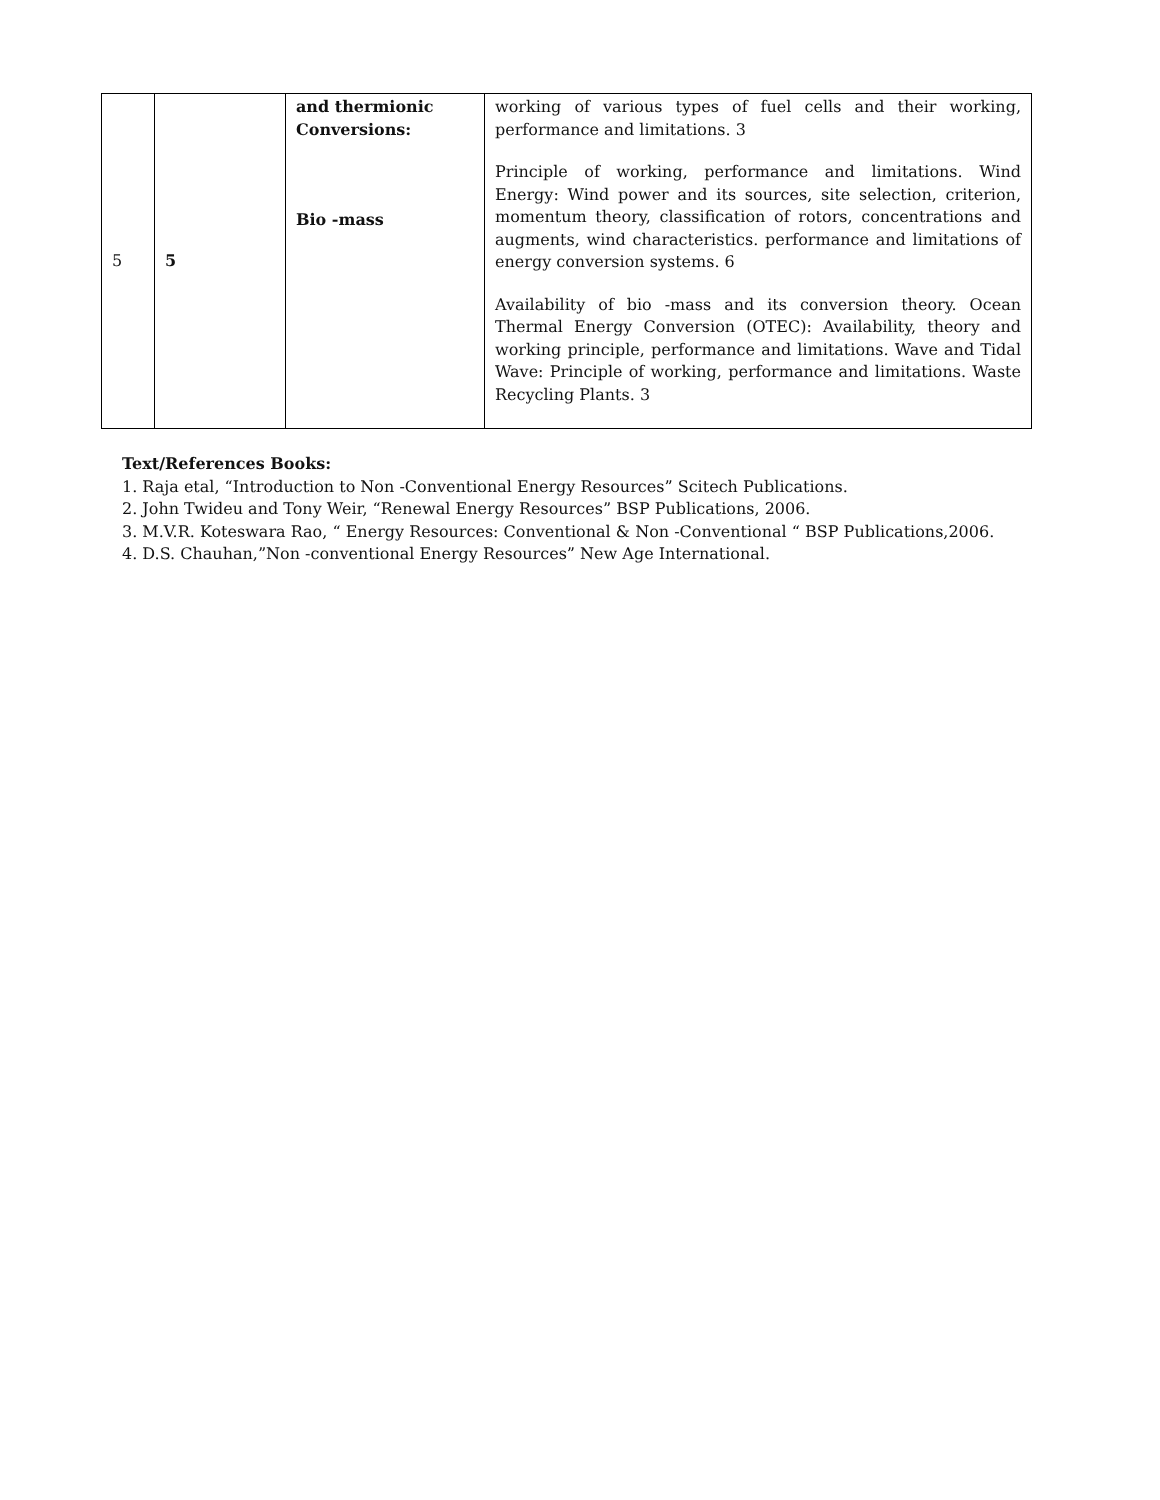| 5 | 5 | and thermionic Conversions: Bio -mass | working of various types of fuel cells and their working, performance and limitations. 3 Principle of working, performance and limitations. Wind Energy: Wind power and its sources, site selection, criterion, momentum theory, classification of rotors, concentrations and augments, wind characteristics. performance and limitations of energy conversion systems. 6 Availability of bio -mass and its conversion theory. Ocean Thermal Energy Conversion (OTEC): Availability, theory and working principle, performance and limitations. Wave and Tidal Wave: Principle of working, performance and limitations. Waste Recycling Plants. 3 |
Text/References Books:
1. Raja etal, “Introduction to Non -Conventional Energy Resources” Scitech Publications.
2. John Twideu and Tony Weir, “Renewal Energy Resources” BSP Publications, 2006.
3. M.V.R. Koteswara Rao, “ Energy Resources: Conventional & Non -Conventional “ BSP Publications,2006.
4. D.S. Chauhan,”Non -conventional Energy Resources” New Age International.